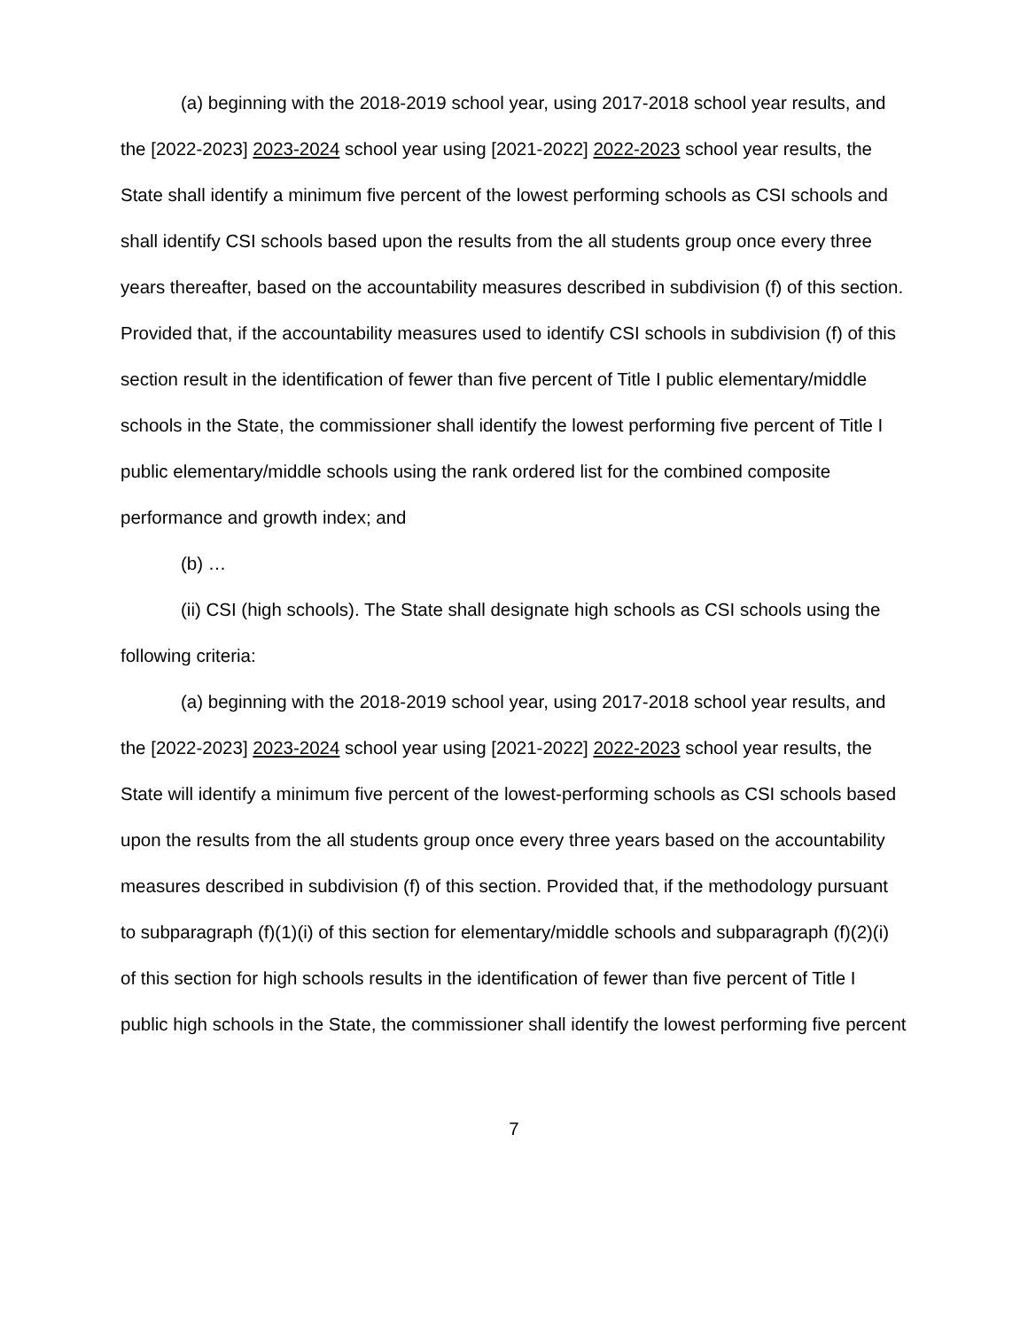(a) beginning with the 2018-2019 school year, using 2017-2018 school year results, and the [2022-2023] 2023-2024 school year using [2021-2022] 2022-2023 school year results, the State shall identify a minimum five percent of the lowest performing schools as CSI schools and shall identify CSI schools based upon the results from the all students group once every three years thereafter, based on the accountability measures described in subdivision (f) of this section. Provided that, if the accountability measures used to identify CSI schools in subdivision (f) of this section result in the identification of fewer than five percent of Title I public elementary/middle schools in the State, the commissioner shall identify the lowest performing five percent of Title I public elementary/middle schools using the rank ordered list for the combined composite performance and growth index; and
(b) …
(ii) CSI (high schools). The State shall designate high schools as CSI schools using the following criteria:
(a) beginning with the 2018-2019 school year, using 2017-2018 school year results, and the [2022-2023] 2023-2024 school year using [2021-2022] 2022-2023 school year results, the State will identify a minimum five percent of the lowest-performing schools as CSI schools based upon the results from the all students group once every three years based on the accountability measures described in subdivision (f) of this section. Provided that, if the methodology pursuant to subparagraph (f)(1)(i) of this section for elementary/middle schools and subparagraph (f)(2)(i) of this section for high schools results in the identification of fewer than five percent of Title I public high schools in the State, the commissioner shall identify the lowest performing five percent
7